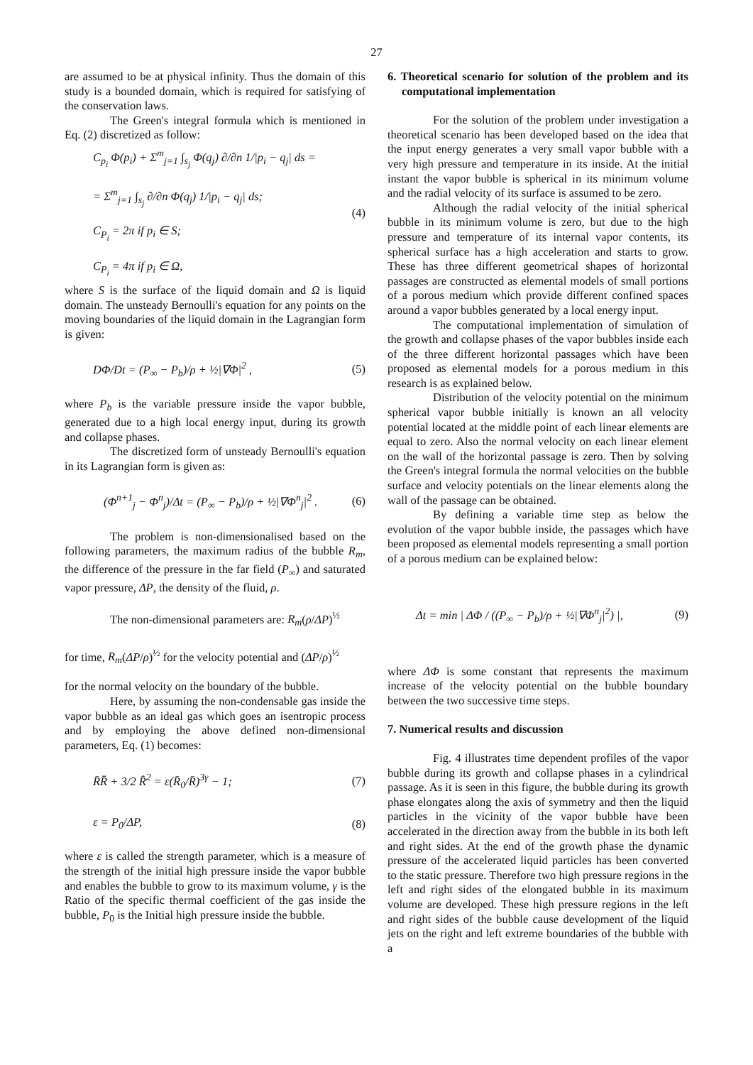27
are assumed to be at physical infinity. Thus the domain of this study is a bounded domain, which is required for satisfying of the conservation laws.
The Green's integral formula which is mentioned in Eq. (2) discretized as follow:
C<sub>p<sub>i</sub></sub> Φ(p<sub>i</sub>) + Σ<sup>m</sup><sub>j=1</sub> ∫<sub>s<sub>j</sub></sub> Φ(q<sub>j</sub>) ∂/∂n 1/|p<sub>i</sub> − q<sub>j</sub>| ds =
= Σ<sup>m</sup><sub>j=1</sub> ∫<sub>s<sub>j</sub></sub> ∂/∂n Φ(q<sub>j</sub>) 1/|p<sub>i</sub> − q<sub>j</sub>| ds;
C<sub>P<sub>i</sub></sub> = 2π if p<sub>i</sub> ∈ S;
C<sub>P<sub>i</sub></sub> = 4π if p<sub>i</sub> ∈ Ω,
(4)
where S is the surface of the liquid domain and Ω is liquid domain. The unsteady Bernoulli's equation for any points on the moving boundaries of the liquid domain in the Lagrangian form is given:
DΦ/Dt = (P<sub>∞</sub> − P<sub>b</sub>)/ρ + ½|∇Φ|<sup>2</sup> , (5)
where P<sub>b</sub> is the variable pressure inside the vapor bubble, generated due to a high local energy input, during its growth and collapse phases.
The discretized form of unsteady Bernoulli's equation in its Lagrangian form is given as:
(Φ<sup>n+1</sup><sub>j</sub> − Φ<sup>n</sup><sub>j</sub>)/Δt = (P<sub>∞</sub> − P<sub>b</sub>)/ρ + ½|∇Φ<sup>n</sup><sub>j</sub>|<sup>2</sup> .
(6)
The problem is non-dimensionalised based on the following parameters, the maximum radius of the bubble R<sub>m</sub>, the difference of the pressure in the far field (P<sub>∞</sub>) and saturated vapor pressure, ΔP, the density of the fluid, ρ.
The non-dimensional parameters are: R<sub>m</sub>(ρ/ΔP)<sup>½</sup>
for time, R<sub>m</sub>(ΔP/ρ)<sup>½</sup> for the velocity potential and (ΔP/ρ)<sup>½</sup>
for the normal velocity on the boundary of the bubble.
Here, by assuming the non-condensable gas inside the vapor bubble as an ideal gas which goes an isentropic process and by employing the above defined non-dimensional parameters, Eq. (1) becomes:
R̄R̄̈ + 3/2 R̄̇<sup>2</sup> = ε(R̄<sub>0</sub>/R̄)<sup>3γ</sup> − 1;
(7)
ε = P<sub>0</sub>/ΔP, (8)
where ε is called the strength parameter, which is a measure of the strength of the initial high pressure inside the vapor bubble and enables the bubble to grow to its maximum volume, γ is the Ratio of the specific thermal coefficient of the gas inside the bubble, P<sub>0</sub> is the Initial high pressure inside the bubble.
6. Theoretical scenario for solution of the problem and its computational implementation
For the solution of the problem under investigation a theoretical scenario has been developed based on the idea that the input energy generates a very small vapor bubble with a very high pressure and temperature in its inside. At the initial instant the vapor bubble is spherical in its minimum volume and the radial velocity of its surface is assumed to be zero.
Although the radial velocity of the initial spherical bubble in its minimum volume is zero, but due to the high pressure and temperature of its internal vapor contents, its spherical surface has a high acceleration and starts to grow. These has three different geometrical shapes of horizontal passages are constructed as elemental models of small portions of a porous medium which provide different confined spaces around a vapor bubbles generated by a local energy input.
The computational implementation of simulation of the growth and collapse phases of the vapor bubbles inside each of the three different horizontal passages which have been proposed as elemental models for a porous medium in this research is as explained below.
Distribution of the velocity potential on the minimum spherical vapor bubble initially is known an all velocity potential located at the middle point of each linear elements are equal to zero. Also the normal velocity on each linear element on the wall of the horizontal passage is zero. Then by solving the Green's integral formula the normal velocities on the bubble surface and velocity potentials on the linear elements along the wall of the passage can be obtained.
By defining a variable time step as below the evolution of the vapor bubble inside, the passages which have been proposed as elemental models representing a small portion of a porous medium can be explained below:
Δt = min | ΔΦ / ((P<sub>∞</sub> − P<sub>b</sub>)/ρ + ½|∇Φ<sup>n</sup><sub>j</sub>|<sup>2</sup>) |,
(9)
where ΔΦ is some constant that represents the maximum increase of the velocity potential on the bubble boundary between the two successive time steps.
7. Numerical results and discussion
Fig. 4 illustrates time dependent profiles of the vapor bubble during its growth and collapse phases in a cylindrical passage. As it is seen in this figure, the bubble during its growth phase elongates along the axis of symmetry and then the liquid particles in the vicinity of the vapor bubble have been accelerated in the direction away from the bubble in its both left and right sides. At the end of the growth phase the dynamic pressure of the accelerated liquid particles has been converted to the static pressure. Therefore two high pressure regions in the left and right sides of the elongated bubble in its maximum volume are developed. These high pressure regions in the left and right sides of the bubble cause development of the liquid jets on the right and left extreme boundaries of the bubble with a